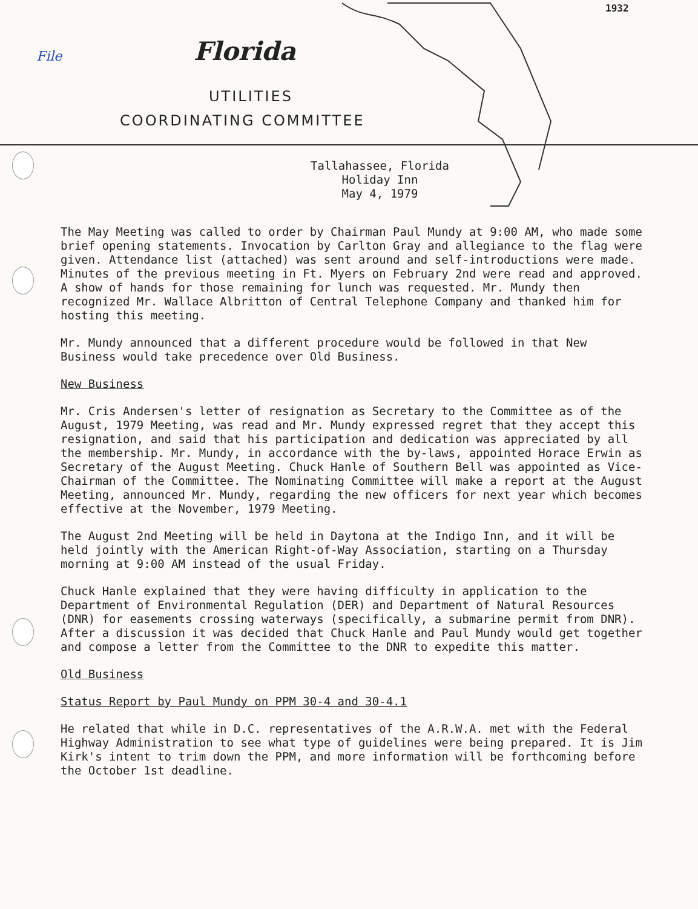1932
File Florida
UTILITIES
COORDINATING COMMITTEE
Tallahassee, Florida
Holiday Inn
May 4, 1979
The May Meeting was called to order by Chairman Paul Mundy at 9:00 AM, who made some brief opening statements. Invocation by Carlton Gray and allegiance to the flag were given. Attendance list (attached) was sent around and self-introductions were made. Minutes of the previous meeting in Ft. Myers on February 2nd were read and approved. A show of hands for those remaining for lunch was requested. Mr. Mundy then recognized Mr. Wallace Albritton of Central Telephone Company and thanked him for hosting this meeting.
Mr. Mundy announced that a different procedure would be followed in that New Business would take precedence over Old Business.
New Business
Mr. Cris Andersen's letter of resignation as Secretary to the Committee as of the August, 1979 Meeting, was read and Mr. Mundy expressed regret that they accept this resignation, and said that his participation and dedication was appreciated by all the membership. Mr. Mundy, in accordance with the by-laws, appointed Horace Erwin as Secretary of the August Meeting. Chuck Hanle of Southern Bell was appointed as Vice-Chairman of the Committee. The Nominating Committee will make a report at the August Meeting, announced Mr. Mundy, regarding the new officers for next year which becomes effective at the November, 1979 Meeting.
The August 2nd Meeting will be held in Daytona at the Indigo Inn, and it will be held jointly with the American Right-of-Way Association, starting on a Thursday morning at 9:00 AM instead of the usual Friday.
Chuck Hanle explained that they were having difficulty in application to the Department of Environmental Regulation (DER) and Department of Natural Resources (DNR) for easements crossing waterways (specifically, a submarine permit from DNR). After a discussion it was decided that Chuck Hanle and Paul Mundy would get together and compose a letter from the Committee to the DNR to expedite this matter.
Old Business
Status Report by Paul Mundy on PPM 30-4 and 30-4.1
He related that while in D.C. representatives of the A.R.W.A. met with the Federal Highway Administration to see what type of guidelines were being prepared. It is Jim Kirk's intent to trim down the PPM, and more information will be forthcoming before the October 1st deadline.